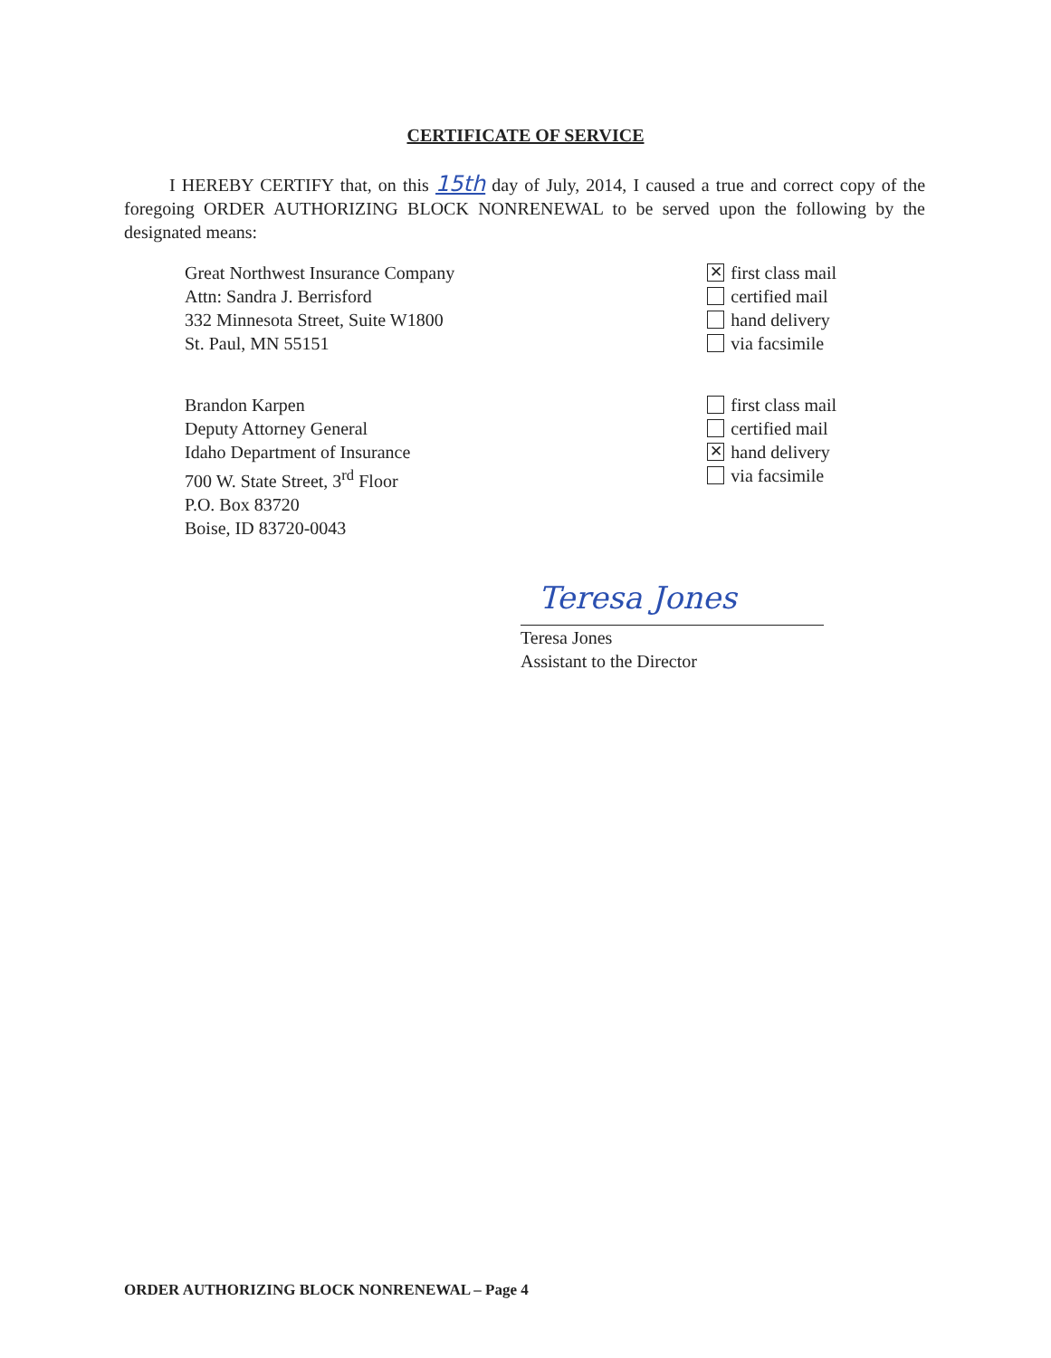CERTIFICATE OF SERVICE
I HEREBY CERTIFY that, on this 15th day of July, 2014, I caused a true and correct copy of the foregoing ORDER AUTHORIZING BLOCK NONRENEWAL to be served upon the following by the designated means:
Great Northwest Insurance Company
Attn: Sandra J. Berrisford
332 Minnesota Street, Suite W1800
St. Paul, MN 55151
✕ first class mail
certified mail
hand delivery
via facsimile
Brandon Karpen
Deputy Attorney General
Idaho Department of Insurance
700 W. State Street, 3<sup>rd</sup> Floor
P.O. Box 83720
Boise, ID 83720-0043
first class mail
certified mail
✕ hand delivery
via facsimile
Teresa Jones
Teresa Jones
Assistant to the Director
ORDER AUTHORIZING BLOCK NONRENEWAL – Page 4